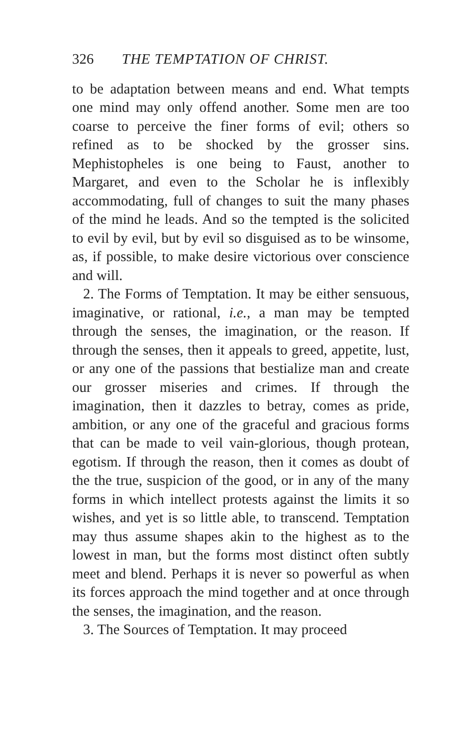326 THE TEMPTATION OF CHRIST.
to be adaptation between means and end. What tempts one mind may only offend another. Some men are too coarse to perceive the finer forms of evil; others so refined as to be shocked by the grosser sins. Mephistopheles is one being to Faust, another to Margaret, and even to the Scholar he is inflexibly accommodating, full of changes to suit the many phases of the mind he leads. And so the tempted is the solicited to evil by evil, but by evil so disguised as to be winsome, as, if possible, to make desire victorious over conscience and will.
2. The Forms of Temptation. It may be either sensuous, imaginative, or rational, i.e., a man may be tempted through the senses, the imagination, or the reason. If through the senses, then it appeals to greed, appetite, lust, or any one of the passions that bestialize man and create our grosser miseries and crimes. If through the imagination, then it dazzles to betray, comes as pride, ambition, or any one of the graceful and gracious forms that can be made to veil vain-glorious, though protean, egotism. If through the reason, then it comes as doubt of the the true, suspicion of the good, or in any of the many forms in which intellect protests against the limits it so wishes, and yet is so little able, to transcend. Temptation may thus assume shapes akin to the highest as to the lowest in man, but the forms most distinct often subtly meet and blend. Perhaps it is never so powerful as when its forces approach the mind together and at once through the senses, the imagination, and the reason.
3. The Sources of Temptation. It may proceed